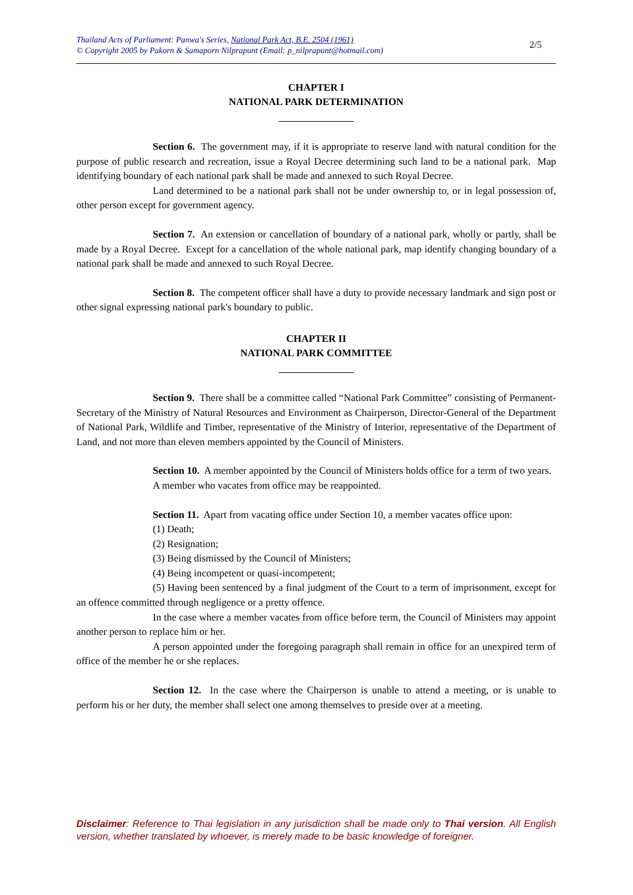Thailand Acts of Parliament: Panwa's Series, National Park Act, B.E. 2504 (1961)
© Copyright 2005 by Pakorn & Samaporn Nilprapunt (Email: p_nilprapunt@hotmail.com)
2/5
CHAPTER I
NATIONAL PARK DETERMINATION
Section 6. The government may, if it is appropriate to reserve land with natural condition for the purpose of public research and recreation, issue a Royal Decree determining such land to be a national park. Map identifying boundary of each national park shall be made and annexed to such Royal Decree.
Land determined to be a national park shall not be under ownership to, or in legal possession of, other person except for government agency.
Section 7. An extension or cancellation of boundary of a national park, wholly or partly, shall be made by a Royal Decree. Except for a cancellation of the whole national park, map identify changing boundary of a national park shall be made and annexed to such Royal Decree.
Section 8. The competent officer shall have a duty to provide necessary landmark and sign post or other signal expressing national park's boundary to public.
CHAPTER II
NATIONAL PARK COMMITTEE
Section 9. There shall be a committee called “National Park Committee” consisting of Permanent-Secretary of the Ministry of Natural Resources and Environment as Chairperson, Director-General of the Department of National Park, Wildlife and Timber, representative of the Ministry of Interior, representative of the Department of Land, and not more than eleven members appointed by the Council of Ministers.
Section 10. A member appointed by the Council of Ministers holds office for a term of two years.
A member who vacates from office may be reappointed.
Section 11. Apart from vacating office under Section 10, a member vacates office upon:
(1) Death;
(2) Resignation;
(3) Being dismissed by the Council of Ministers;
(4) Being incompetent or quasi-incompetent;
(5) Having been sentenced by a final judgment of the Court to a term of imprisonment, except for an offence committed through negligence or a pretty offence.
In the case where a member vacates from office before term, the Council of Ministers may appoint another person to replace him or her.
A person appointed under the foregoing paragraph shall remain in office for an unexpired term of office of the member he or she replaces.
Section 12. In the case where the Chairperson is unable to attend a meeting, or is unable to perform his or her duty, the member shall select one among themselves to preside over at a meeting.
Disclaimer: Reference to Thai legislation in any jurisdiction shall be made only to Thai version. All English version, whether translated by whoever, is merely made to be basic knowledge of foreigner.